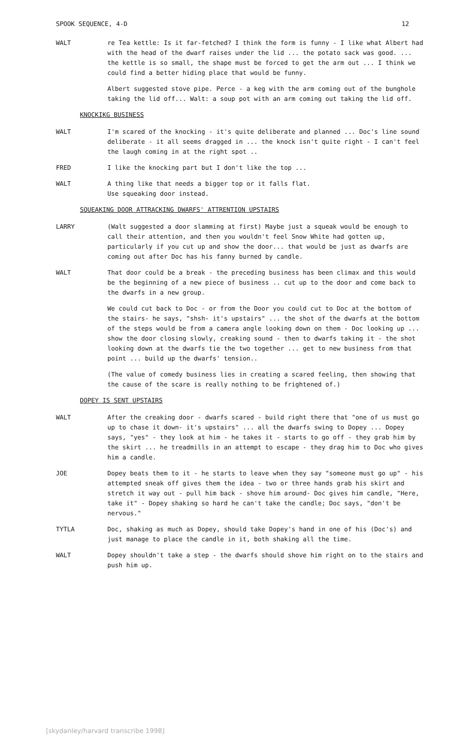SPOOK SEQUENCE, 4-D 12
WALT re Tea kettle: Is it far-fetched? I think the form is funny - I like what Albert had with the head of the dwarf raises under the lid ... the potato sack was good. ... the kettle is so small, the shape must be forced to get the arm out ... I think we could find a better hiding place that would be funny.
Albert suggested stove pipe. Perce - a keg with the arm coming out of the bunghole taking the lid off... Walt: a soup pot with an arm coming out taking the lid off.
KNOCKIKG BUSINESS
WALT I'm scared of the knocking - it's quite deliberate and planned ... Doc's line sound deliberate - it all seems dragged in ... the knock isn't quite right - I can't feel the laugh coming in at the right spot ..
FRED I like the knocking part but I don't like the top ...
WALT A thing like that needs a bigger top or it falls flat.
Use squeaking door instead.
SQUEAKING DOOR ATTRACKING DWARFS' ATTRENTION UPSTAIRS
LARRY (Walt suggested a door slamming at first) Maybe just a squeak would be enough to call their attention, and then you wouldn't feel Snow White had gotten up, particularly if you cut up and show the door... that would be just as dwarfs are coming out after Doc has his fanny burned by candle.
WALT That door could be a break - the preceding business has been climax and this would be the beginning of a new piece of business .. cut up to the door and come back to the dwarfs in a new group.
We could cut back to Doc - or from the Door you could cut to Doc at the bottom of the stairs- he says, "shsh- it's upstairs" ... the shot of the dwarfs at the bottom of the steps would be from a camera angle looking down on them - Doc looking up ... show the door closing slowly, creaking sound - then to dwarfs taking it - the shot looking down at the dwarfs tie the two together ... get to new business from that point ... build up the dwarfs' tension..
(The value of comedy business lies in creating a scared feeling, then showing that the cause of the scare is really nothing to be frightened of.)
DOPEY IS SENT UPSTAIRS
WALT After the creaking door - dwarfs scared - build right there that "one of us must go up to chase it down- it's upstairs" ... all the dwarfs swing to Dopey ... Dopey says, "yes" - they look at him - he takes it - starts to go off - they grab him by the skirt ... he treadmills in an attempt to escape - they drag him to Doc who gives him a candle.
JOE Dopey beats them to it - he starts to leave when they say "someone must go up" - his attempted sneak off gives them the idea - two or three hands grab his skirt and stretch it way out - pull him back - shove him around- Doc gives him candle, "Here, take it" - Dopey shaking so hard he can't take the candle; Doc says, "don't be nervous."
TYTLA Doc, shaking as much as Dopey, should take Dopey's hand in one of his (Doc's) and just manage to place the candle in it, both shaking all the time.
WALT Dopey shouldn't take a step - the dwarfs should shove him right on to the stairs and push him up.
[skydanley/harvard transcribe 1998]